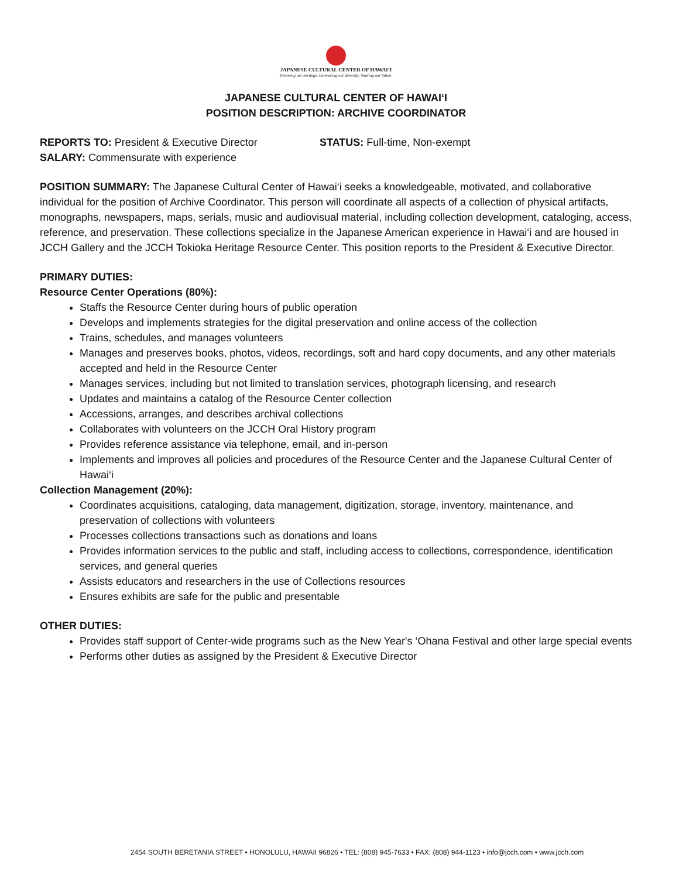JAPANESE CULTURAL CENTER OF HAWAI‘I
Honoring our heritage. Embracing our diversity. Sharing our future.
JAPANESE CULTURAL CENTER OF HAWAI‘I
POSITION DESCRIPTION: ARCHIVE COORDINATOR
REPORTS TO: President & Executive Director STATUS: Full-time, Non-exempt
SALARY: Commensurate with experience
POSITION SUMMARY: The Japanese Cultural Center of Hawai‘i seeks a knowledgeable, motivated, and collaborative individual for the position of Archive Coordinator. This person will coordinate all aspects of a collection of physical artifacts, monographs, newspapers, maps, serials, music and audiovisual material, including collection development, cataloging, access, reference, and preservation. These collections specialize in the Japanese American experience in Hawai‘i and are housed in JCCH Gallery and the JCCH Tokioka Heritage Resource Center. This position reports to the President & Executive Director.
PRIMARY DUTIES:
Resource Center Operations (80%):
Staffs the Resource Center during hours of public operation
Develops and implements strategies for the digital preservation and online access of the collection
Trains, schedules, and manages volunteers
Manages and preserves books, photos, videos, recordings, soft and hard copy documents, and any other materials accepted and held in the Resource Center
Manages services, including but not limited to translation services, photograph licensing, and research
Updates and maintains a catalog of the Resource Center collection
Accessions, arranges, and describes archival collections
Collaborates with volunteers on the JCCH Oral History program
Provides reference assistance via telephone, email, and in-person
Implements and improves all policies and procedures of the Resource Center and the Japanese Cultural Center of Hawai‘i
Collection Management (20%):
Coordinates acquisitions, cataloging, data management, digitization, storage, inventory, maintenance, and preservation of collections with volunteers
Processes collections transactions such as donations and loans
Provides information services to the public and staff, including access to collections, correspondence, identification services, and general queries
Assists educators and researchers in the use of Collections resources
Ensures exhibits are safe for the public and presentable
OTHER DUTIES:
Provides staff support of Center-wide programs such as the New Year's ‘Ohana Festival and other large special events
Performs other duties as assigned by the President & Executive Director
2454 SOUTH BERETANIA STREET • HONOLULU, HAWAII 96826 • TEL: (808) 945-7633 • FAX: (808) 944-1123 • info@jcch.com • www.jcch.com